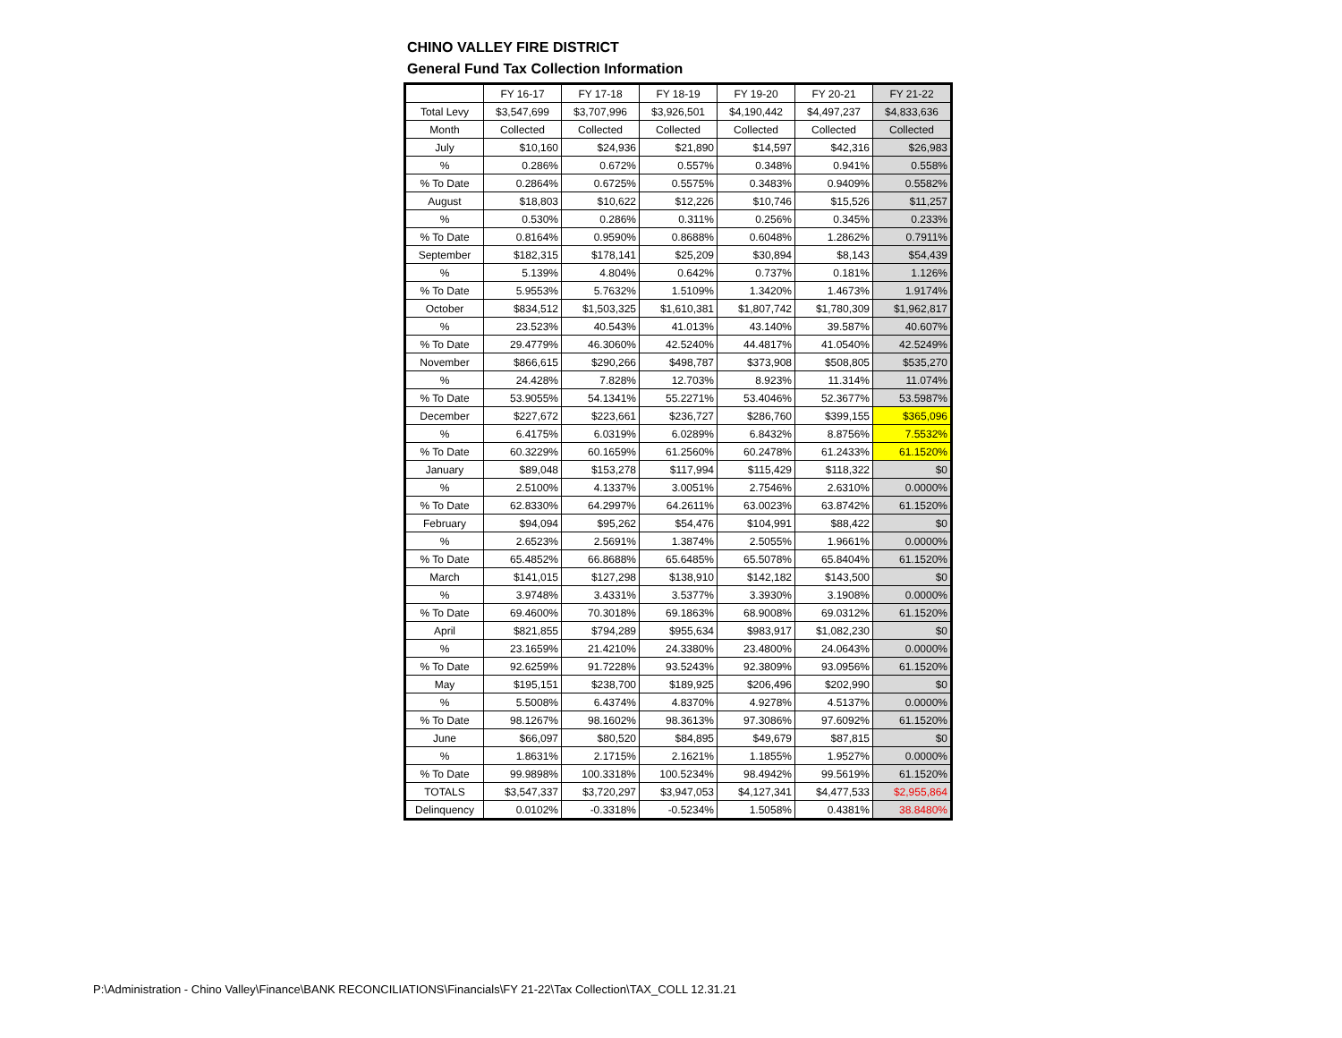CHINO VALLEY FIRE DISTRICT
General Fund Tax Collection Information
| | FY 16-17 | FY 17-18 | FY 18-19 | FY 19-20 | FY 20-21 | FY 21-22 |
| --- | --- | --- | --- | --- | --- | --- |
| Total Levy | $3,547,699 | $3,707,996 | $3,926,501 | $4,190,442 | $4,497,237 | $4,833,636 |
| Month | Collected | Collected | Collected | Collected | Collected | Collected |
| July | $10,160 | $24,936 | $21,890 | $14,597 | $42,316 | $26,983 |
| % | 0.286% | 0.672% | 0.557% | 0.348% | 0.941% | 0.558% |
| % To Date | 0.2864% | 0.6725% | 0.5575% | 0.3483% | 0.9409% | 0.5582% |
| August | $18,803 | $10,622 | $12,226 | $10,746 | $15,526 | $11,257 |
| % | 0.530% | 0.286% | 0.311% | 0.256% | 0.345% | 0.233% |
| % To Date | 0.8164% | 0.9590% | 0.8688% | 0.6048% | 1.2862% | 0.7911% |
| September | $182,315 | $178,141 | $25,209 | $30,894 | $8,143 | $54,439 |
| % | 5.139% | 4.804% | 0.642% | 0.737% | 0.181% | 1.126% |
| % To Date | 5.9553% | 5.7632% | 1.5109% | 1.3420% | 1.4673% | 1.9174% |
| October | $834,512 | $1,503,325 | $1,610,381 | $1,807,742 | $1,780,309 | $1,962,817 |
| % | 23.523% | 40.543% | 41.013% | 43.140% | 39.587% | 40.607% |
| % To Date | 29.4779% | 46.3060% | 42.5240% | 44.4817% | 41.0540% | 42.5249% |
| November | $866,615 | $290,266 | $498,787 | $373,908 | $508,805 | $535,270 |
| % | 24.428% | 7.828% | 12.703% | 8.923% | 11.314% | 11.074% |
| % To Date | 53.9055% | 54.1341% | 55.2271% | 53.4046% | 52.3677% | 53.5987% |
| December | $227,672 | $223,661 | $236,727 | $286,760 | $399,155 | $365,096 |
| % | 6.4175% | 6.0319% | 6.0289% | 6.8432% | 8.8756% | 7.5532% |
| % To Date | 60.3229% | 60.1659% | 61.2560% | 60.2478% | 61.2433% | 61.1520% |
| January | $89,048 | $153,278 | $117,994 | $115,429 | $118,322 | $0 |
| % | 2.5100% | 4.1337% | 3.0051% | 2.7546% | 2.6310% | 0.0000% |
| % To Date | 62.8330% | 64.2997% | 64.2611% | 63.0023% | 63.8742% | 61.1520% |
| February | $94,094 | $95,262 | $54,476 | $104,991 | $88,422 | $0 |
| % | 2.6523% | 2.5691% | 1.3874% | 2.5055% | 1.9661% | 0.0000% |
| % To Date | 65.4852% | 66.8688% | 65.6485% | 65.5078% | 65.8404% | 61.1520% |
| March | $141,015 | $127,298 | $138,910 | $142,182 | $143,500 | $0 |
| % | 3.9748% | 3.4331% | 3.5377% | 3.3930% | 3.1908% | 0.0000% |
| % To Date | 69.4600% | 70.3018% | 69.1863% | 68.9008% | 69.0312% | 61.1520% |
| April | $821,855 | $794,289 | $955,634 | $983,917 | $1,082,230 | $0 |
| % | 23.1659% | 21.4210% | 24.3380% | 23.4800% | 24.0643% | 0.0000% |
| % To Date | 92.6259% | 91.7228% | 93.5243% | 92.3809% | 93.0956% | 61.1520% |
| May | $195,151 | $238,700 | $189,925 | $206,496 | $202,990 | $0 |
| % | 5.5008% | 6.4374% | 4.8370% | 4.9278% | 4.5137% | 0.0000% |
| % To Date | 98.1267% | 98.1602% | 98.3613% | 97.3086% | 97.6092% | 61.1520% |
| June | $66,097 | $80,520 | $84,895 | $49,679 | $87,815 | $0 |
| % | 1.8631% | 2.1715% | 2.1621% | 1.1855% | 1.9527% | 0.0000% |
| % To Date | 99.9898% | 100.3318% | 100.5234% | 98.4942% | 99.5619% | 61.1520% |
| TOTALS | $3,547,337 | $3,720,297 | $3,947,053 | $4,127,341 | $4,477,533 | $2,955,864 |
| Delinquency | 0.0102% | -0.3318% | -0.5234% | 1.5058% | 0.4381% | 38.8480% |
P:\Administration - Chino Valley\Finance\BANK RECONCILIATIONS\Financials\FY 21-22\Tax Collection\TAX_COLL 12.31.21